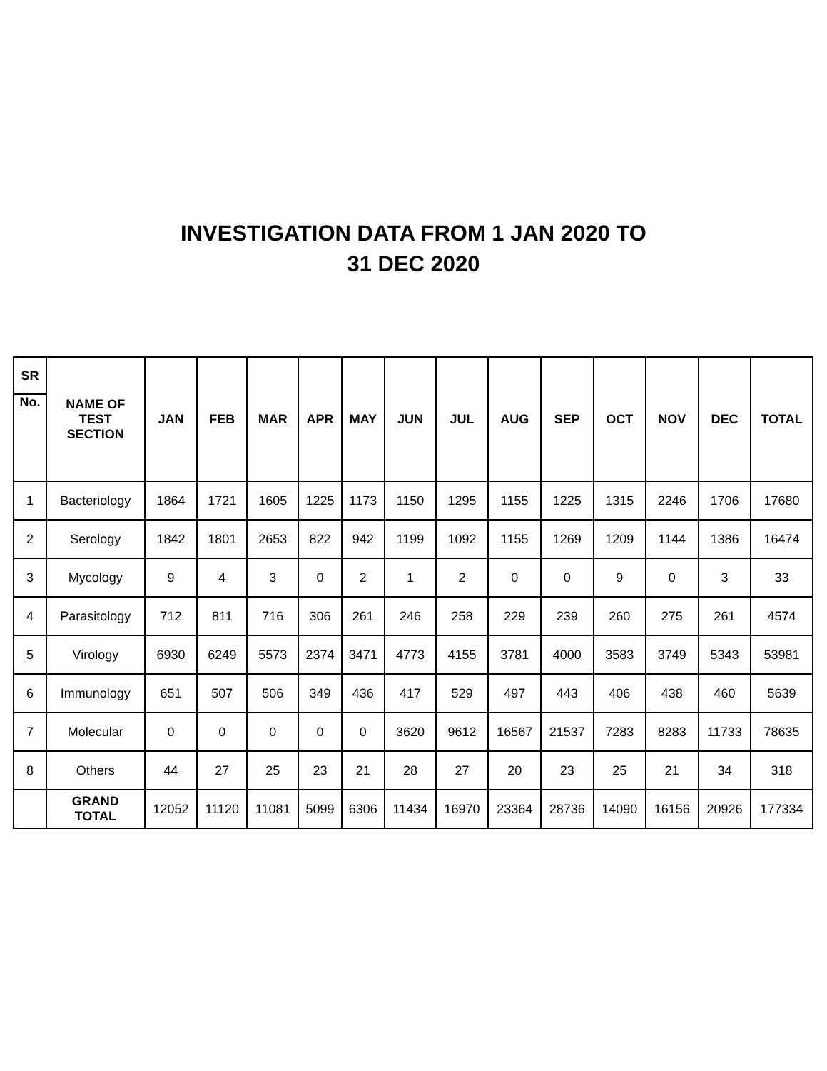INVESTIGATION DATA FROM 1 JAN 2020 TO
31 DEC 2020
| SR | NAME OF TEST SECTION | JAN | FEB | MAR | APR | MAY | JUN | JUL | AUG | SEP | OCT | NOV | DEC | TOTAL |
| --- | --- | --- | --- | --- | --- | --- | --- | --- | --- | --- | --- | --- | --- | --- |
| No. | | | | | | | | | | | | | | |
| 1 | Bacteriology | 1864 | 1721 | 1605 | 1225 | 1173 | 1150 | 1295 | 1155 | 1225 | 1315 | 2246 | 1706 | 17680 |
| 2 | Serology | 1842 | 1801 | 2653 | 822 | 942 | 1199 | 1092 | 1155 | 1269 | 1209 | 1144 | 1386 | 16474 |
| 3 | Mycology | 9 | 4 | 3 | 0 | 2 | 1 | 2 | 0 | 0 | 9 | 0 | 3 | 33 |
| 4 | Parasitology | 712 | 811 | 716 | 306 | 261 | 246 | 258 | 229 | 239 | 260 | 275 | 261 | 4574 |
| 5 | Virology | 6930 | 6249 | 5573 | 2374 | 3471 | 4773 | 4155 | 3781 | 4000 | 3583 | 3749 | 5343 | 53981 |
| 6 | Immunology | 651 | 507 | 506 | 349 | 436 | 417 | 529 | 497 | 443 | 406 | 438 | 460 | 5639 |
| 7 | Molecular | 0 | 0 | 0 | 0 | 0 | 3620 | 9612 | 16567 | 21537 | 7283 | 8283 | 11733 | 78635 |
| 8 | Others | 44 | 27 | 25 | 23 | 21 | 28 | 27 | 20 | 23 | 25 | 21 | 34 | 318 |
| | GRAND TOTAL | 12052 | 11120 | 11081 | 5099 | 6306 | 11434 | 16970 | 23364 | 28736 | 14090 | 16156 | 20926 | 177334 |